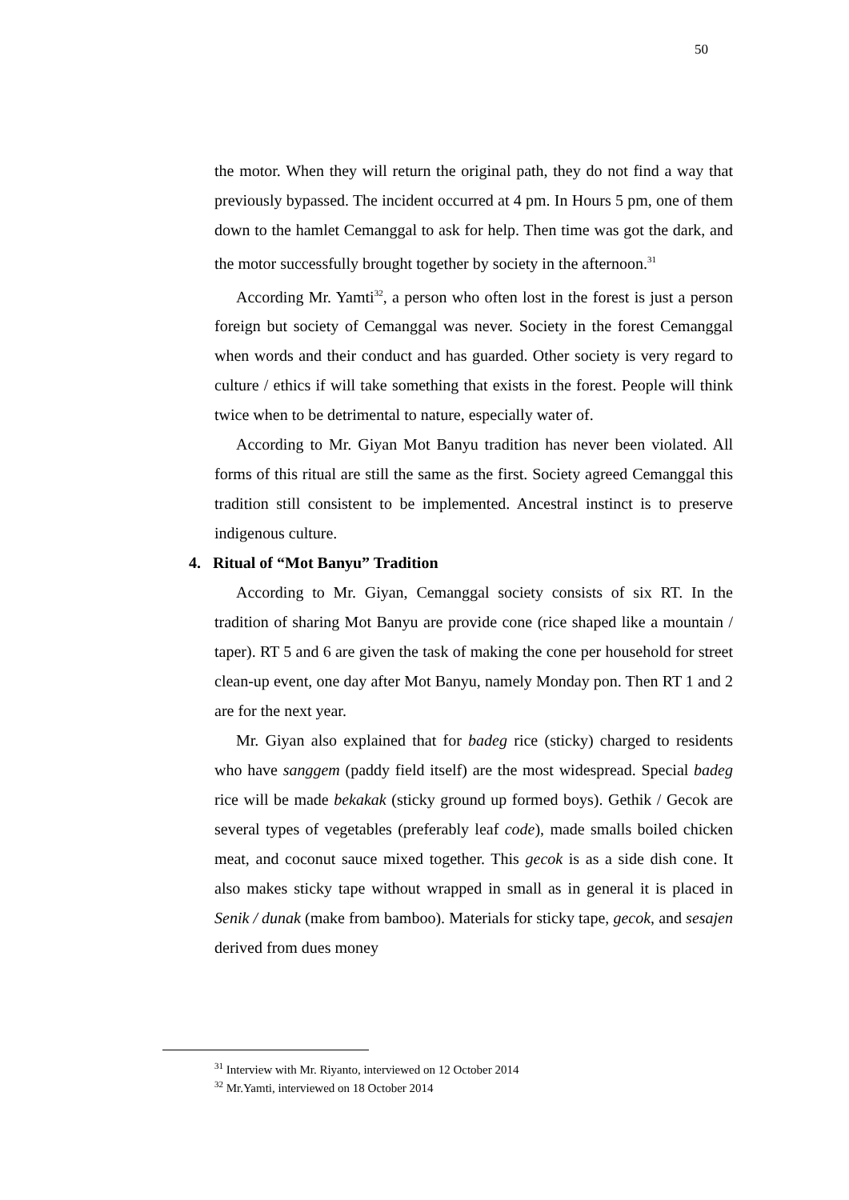50
the motor. When they will return the original path, they do not find a way that previously bypassed. The incident occurred at 4 pm. In Hours 5 pm, one of them down to the hamlet Cemanggal to ask for help. Then time was got the dark, and the motor successfully brought together by society in the afternoon.<sup>31</sup>
According Mr. Yamti<sup>32</sup>, a person who often lost in the forest is just a person foreign but society of Cemanggal was never. Society in the forest Cemanggal when words and their conduct and has guarded. Other society is very regard to culture / ethics if will take something that exists in the forest. People will think twice when to be detrimental to nature, especially water of.
According to Mr. Giyan Mot Banyu tradition has never been violated. All forms of this ritual are still the same as the first. Society agreed Cemanggal this tradition still consistent to be implemented. Ancestral instinct is to preserve indigenous culture.
4. Ritual of “Mot Banyu” Tradition
According to Mr. Giyan, Cemanggal society consists of six RT. In the tradition of sharing Mot Banyu are provide cone (rice shaped like a mountain / taper). RT 5 and 6 are given the task of making the cone per household for street clean-up event, one day after Mot Banyu, namely Monday pon. Then RT 1 and 2 are for the next year.
Mr. Giyan also explained that for badeg rice (sticky) charged to residents who have sanggem (paddy field itself) are the most widespread. Special badeg rice will be made bekakak (sticky ground up formed boys). Gethik / Gecok are several types of vegetables (preferably leaf code), made smalls boiled chicken meat, and coconut sauce mixed together. This gecok is as a side dish cone. It also makes sticky tape without wrapped in small as in general it is placed in Senik / dunak (make from bamboo). Materials for sticky tape, gecok, and sesajen derived from dues money
<sup>31</sup> Interview with Mr. Riyanto, interviewed on 12 October 2014
<sup>32</sup> Mr.Yamti, interviewed on 18 October 2014